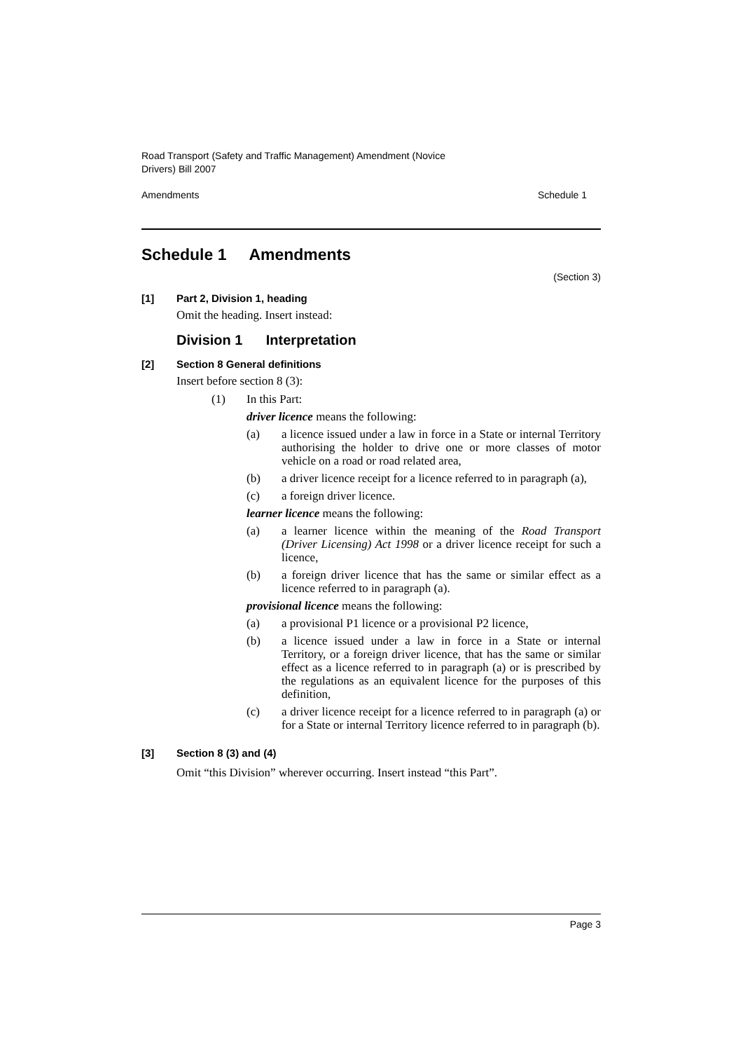Road Transport (Safety and Traffic Management) Amendment (Novice
Drivers) Bill 2007
Amendments Schedule 1
Schedule 1 Amendments
(Section 3)
[1] Part 2, Division 1, heading
Omit the heading. Insert instead:
Division 1 Interpretation
[2] Section 8 General definitions
Insert before section 8 (3):
(1) In this Part:
driver licence means the following:
(a) a licence issued under a law in force in a State or internal Territory authorising the holder to drive one or more classes of motor vehicle on a road or road related area,
(b) a driver licence receipt for a licence referred to in paragraph (a),
(c) a foreign driver licence.
learner licence means the following:
(a) a learner licence within the meaning of the Road Transport (Driver Licensing) Act 1998 or a driver licence receipt for such a licence,
(b) a foreign driver licence that has the same or similar effect as a licence referred to in paragraph (a).
provisional licence means the following:
(a) a provisional P1 licence or a provisional P2 licence,
(b) a licence issued under a law in force in a State or internal Territory, or a foreign driver licence, that has the same or similar effect as a licence referred to in paragraph (a) or is prescribed by the regulations as an equivalent licence for the purposes of this definition,
(c) a driver licence receipt for a licence referred to in paragraph (a) or for a State or internal Territory licence referred to in paragraph (b).
[3] Section 8 (3) and (4)
Omit “this Division” wherever occurring. Insert instead “this Part”.
Page 3